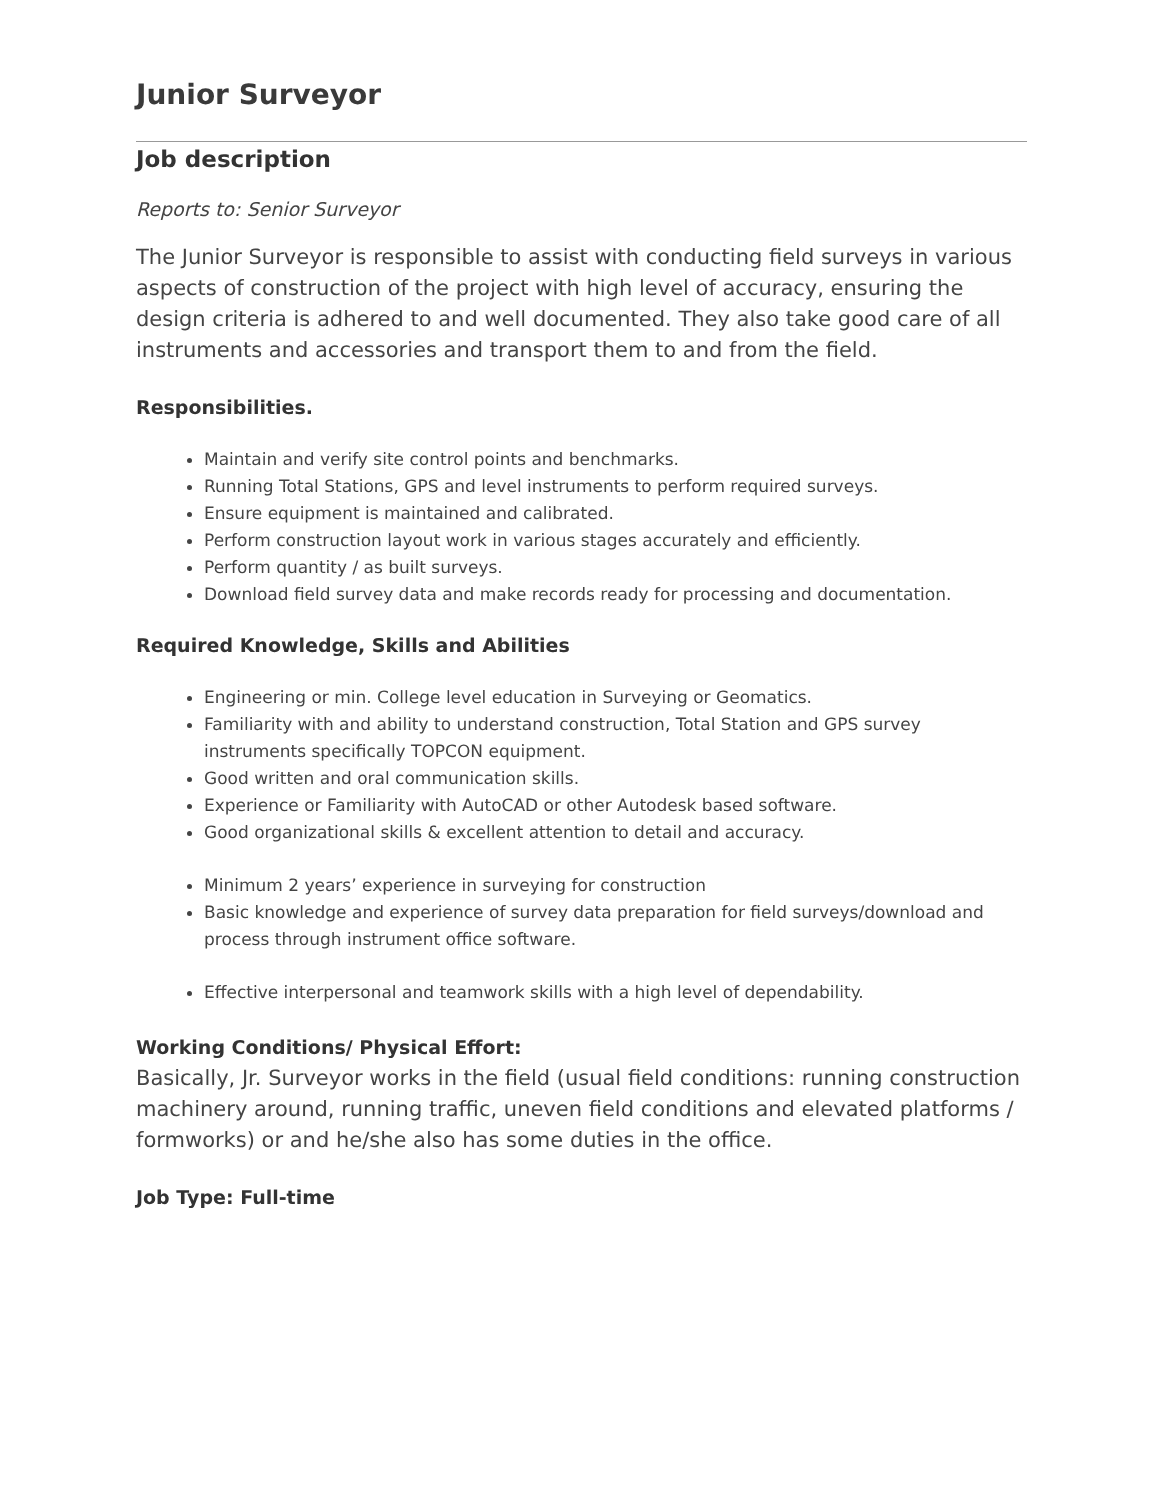Junior Surveyor
Job description
Reports to: Senior Surveyor
The Junior Surveyor is responsible to assist with conducting field surveys in various aspects of construction of the project with high level of accuracy, ensuring the design criteria is adhered to and well documented. They also take good care of all instruments and accessories and transport them to and from the field.
Responsibilities.
Maintain and verify site control points and benchmarks.
Running Total Stations, GPS and level instruments to perform required surveys.
Ensure equipment is maintained and calibrated.
Perform construction layout work in various stages accurately and efficiently.
Perform quantity / as built surveys.
Download field survey data and make records ready for processing and documentation.
Required Knowledge, Skills and Abilities
Engineering or min. College level education in Surveying or Geomatics.
Familiarity with and ability to understand construction, Total Station and GPS survey instruments specifically TOPCON equipment.
Good written and oral communication skills.
Experience or Familiarity with AutoCAD or other Autodesk based software.
Good organizational skills & excellent attention to detail and accuracy.
Minimum 2 years’ experience in surveying for construction
Basic knowledge and experience of survey data preparation for field surveys/download and process through instrument office software.
Effective interpersonal and teamwork skills with a high level of dependability.
Working Conditions/ Physical Effort:
Basically, Jr. Surveyor works in the field (usual field conditions: running construction machinery around, running traffic, uneven field conditions and elevated platforms / formworks) or and he/she also has some duties in the office.
Job Type: Full-time